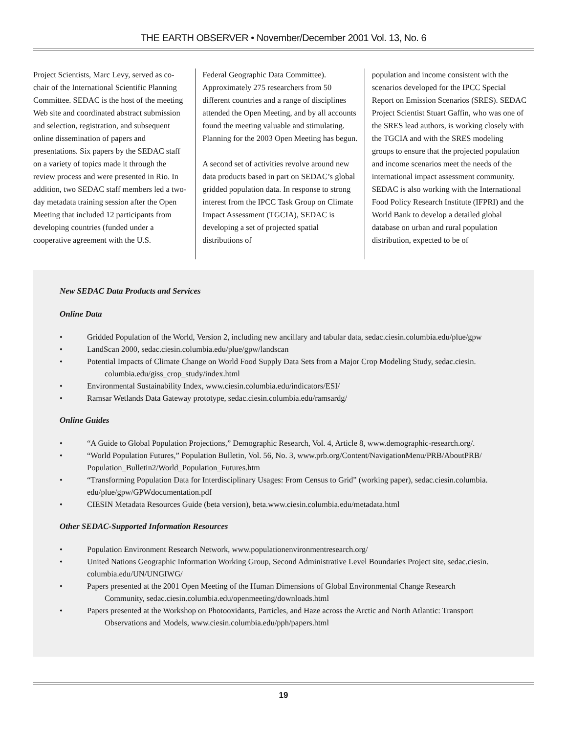THE EARTH OBSERVER • November/December 2001 Vol. 13, No. 6
Project Scientists, Marc Levy, served as co-chair of the International Scientific Planning Committee. SEDAC is the host of the meeting Web site and coordinated abstract submission and selection, registration, and subsequent online dissemination of papers and presentations. Six papers by the SEDAC staff on a variety of topics made it through the review process and were presented in Rio. In addition, two SEDAC staff members led a two-day metadata training session after the Open Meeting that included 12 participants from developing countries (funded under a cooperative agreement with the U.S.
Federal Geographic Data Committee). Approximately 275 researchers from 50 different countries and a range of disciplines attended the Open Meeting, and by all accounts found the meeting valuable and stimulating. Planning for the 2003 Open Meeting has begun.
A second set of activities revolve around new data products based in part on SEDAC’s global gridded population data. In response to strong interest from the IPCC Task Group on Climate Impact Assessment (TGCIA), SEDAC is developing a set of projected spatial distributions of
population and income consistent with the scenarios developed for the IPCC Special Report on Emission Scenarios (SRES). SEDAC Project Scientist Stuart Gaffin, who was one of the SRES lead authors, is working closely with the TGCIA and with the SRES modeling groups to ensure that the projected population and income scenarios meet the needs of the international impact assessment community. SEDAC is also working with the International Food Policy Research Institute (IFPRI) and the World Bank to develop a detailed global database on urban and rural population distribution, expected to be of
New SEDAC Data Products and Services
Online Data
• Gridded Population of the World, Version 2, including new ancillary and tabular data, sedac.ciesin.columbia.edu/plue/gpw
• LandScan 2000, sedac.ciesin.columbia.edu/plue/gpw/landscan
• Potential Impacts of Climate Change on World Food Supply Data Sets from a Major Crop Modeling Study, sedac.ciesin.
columbia.edu/giss_crop_study/index.html
• Environmental Sustainability Index, www.ciesin.columbia.edu/indicators/ESI/
• Ramsar Wetlands Data Gateway prototype, sedac.ciesin.columbia.edu/ramsardg/
Online Guides
• “A Guide to Global Population Projections,” Demographic Research, Vol. 4, Article 8, www.demographic-research.org/.
• “World Population Futures,” Population Bulletin, Vol. 56, No. 3, www.prb.org/Content/NavigationMenu/PRB/AboutPRB/ Population_Bulletin2/World_Population_Futures.htm
• “Transforming Population Data for Interdisciplinary Usages: From Census to Grid” (working paper), sedac.ciesin.columbia. edu/plue/gpw/GPWdocumentation.pdf
• CIESIN Metadata Resources Guide (beta version), beta.www.ciesin.columbia.edu/metadata.html
Other SEDAC-Supported Information Resources
• Population Environment Research Network, www.populationenvironmentresearch.org/
• United Nations Geographic Information Working Group, Second Administrative Level Boundaries Project site, sedac.ciesin. columbia.edu/UN/UNGIWG/
• Papers presented at the 2001 Open Meeting of the Human Dimensions of Global Environmental Change Research
Community, sedac.ciesin.columbia.edu/openmeeting/downloads.html
• Papers presented at the Workshop on Photooxidants, Particles, and Haze across the Arctic and North Atlantic: Transport
Observations and Models, www.ciesin.columbia.edu/pph/papers.html
19